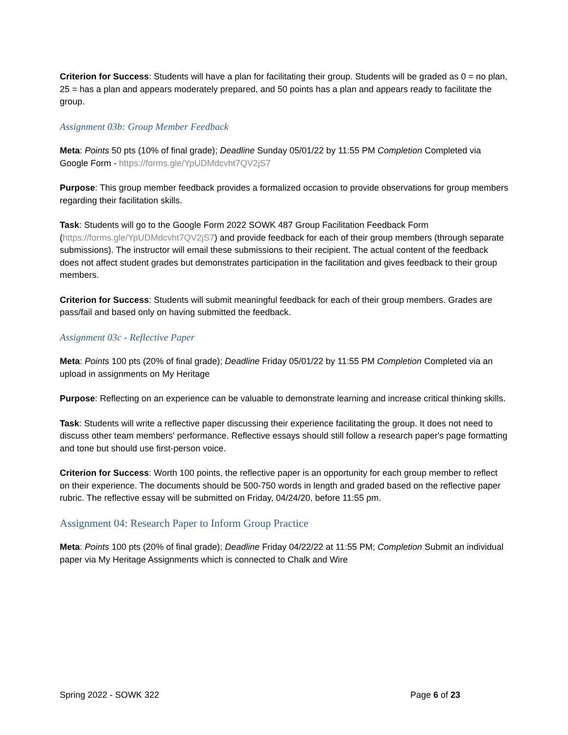Criterion for Success: Students will have a plan for facilitating their group. Students will be graded as 0 = no plan, 25 = has a plan and appears moderately prepared, and 50 points has a plan and appears ready to facilitate the group.
Assignment 03b: Group Member Feedback
Meta: Points 50 pts (10% of final grade); Deadline Sunday 05/01/22 by 11:55 PM Completion Completed via Google Form - https://forms.gle/YpUDMdcvht7QV2jS7
Purpose: This group member feedback provides a formalized occasion to provide observations for group members regarding their facilitation skills.
Task: Students will go to the Google Form 2022 SOWK 487 Group Facilitation Feedback Form (https://forms.gle/YpUDMdcvht7QV2jS7) and provide feedback for each of their group members (through separate submissions). The instructor will email these submissions to their recipient. The actual content of the feedback does not affect student grades but demonstrates participation in the facilitation and gives feedback to their group members.
Criterion for Success: Students will submit meaningful feedback for each of their group members. Grades are pass/fail and based only on having submitted the feedback.
Assignment 03c - Reflective Paper
Meta: Points 100 pts (20% of final grade); Deadline Friday 05/01/22 by 11:55 PM Completion Completed via an upload in assignments on My Heritage
Purpose: Reflecting on an experience can be valuable to demonstrate learning and increase critical thinking skills.
Task: Students will write a reflective paper discussing their experience facilitating the group. It does not need to discuss other team members' performance. Reflective essays should still follow a research paper's page formatting and tone but should use first-person voice.
Criterion for Success: Worth 100 points, the reflective paper is an opportunity for each group member to reflect on their experience. The documents should be 500-750 words in length and graded based on the reflective paper rubric. The reflective essay will be submitted on Friday, 04/24/20, before 11:55 pm.
Assignment 04: Research Paper to Inform Group Practice
Meta: Points 100 pts (20% of final grade); Deadline Friday 04/22/22 at 11:55 PM; Completion Submit an individual paper via My Heritage Assignments which is connected to Chalk and Wire
Spring 2022 - SOWK 322 Page 6 of 23